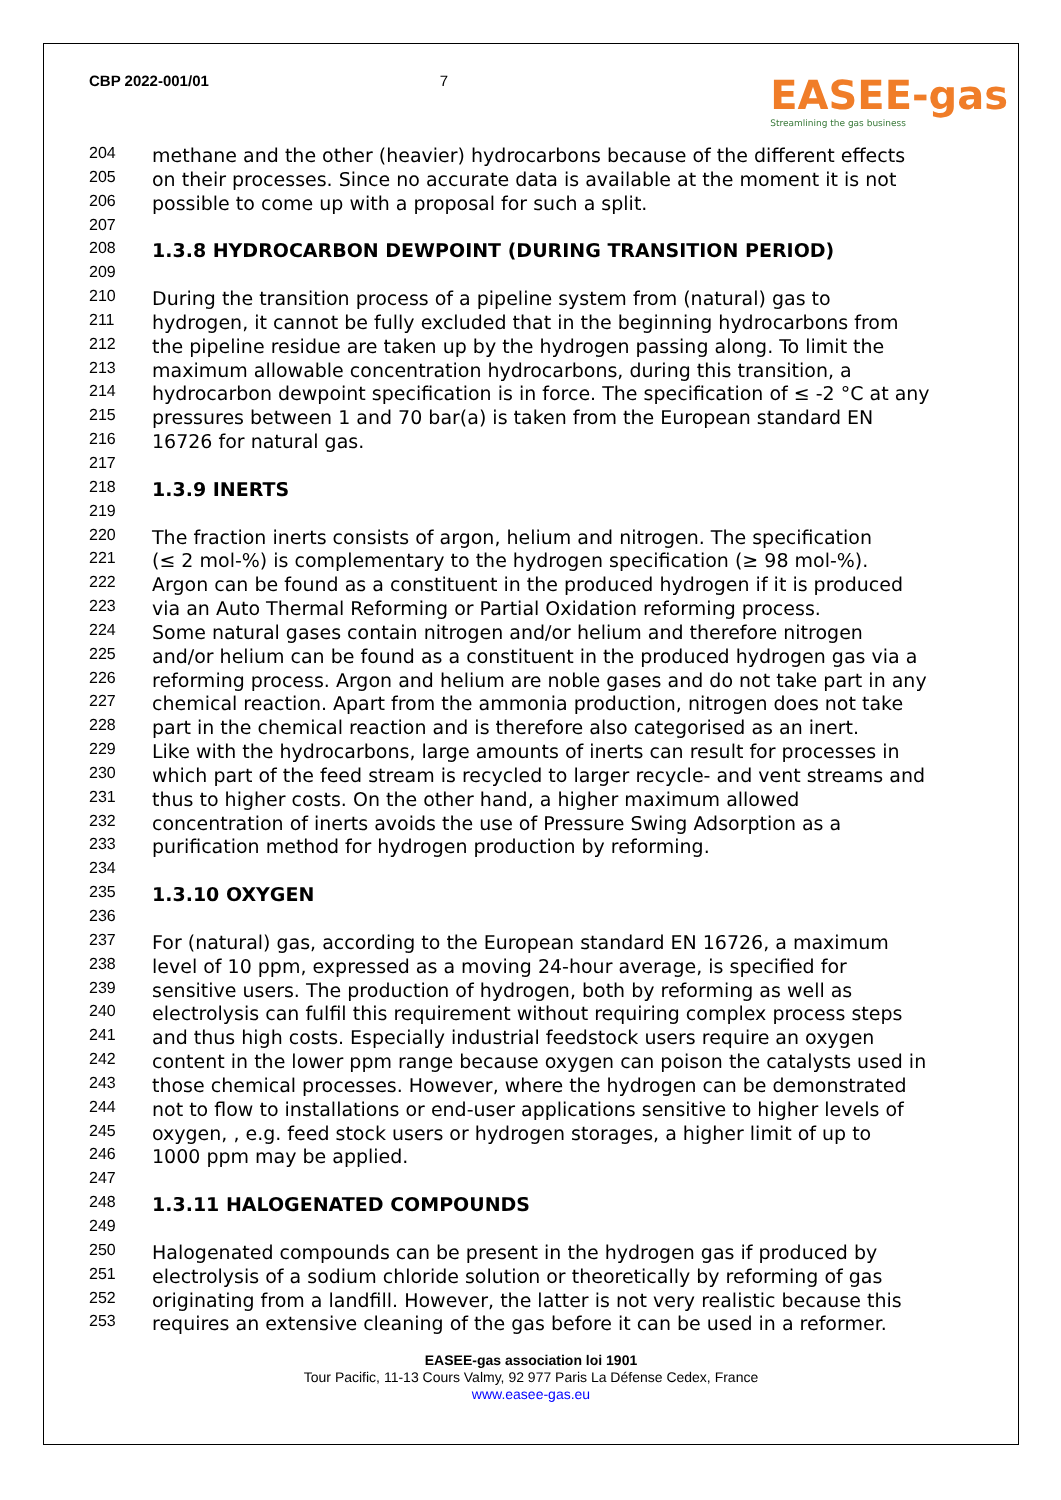CBP 2022-001/01 7
EASEE-gas
Streamlining the gas business
204 methane and the other (heavier) hydrocarbons because of the different effects
205 on their processes. Since no accurate data is available at the moment it is not
206 possible to come up with a proposal for such a split.
207
208 1.3.8 HYDROCARBON DEWPOINT (DURING TRANSITION PERIOD)
209
210 During the transition process of a pipeline system from (natural) gas to
211 hydrogen, it cannot be fully excluded that in the beginning hydrocarbons from
212 the pipeline residue are taken up by the hydrogen passing along. To limit the
213 maximum allowable concentration hydrocarbons, during this transition, a
214 hydrocarbon dewpoint specification is in force. The specification of ≤ -2 °C at any
215 pressures between 1 and 70 bar(a) is taken from the European standard EN
216 16726 for natural gas.
217
218 1.3.9 INERTS
219
220 The fraction inerts consists of argon, helium and nitrogen. The specification
221 (≤ 2 mol-%) is complementary to the hydrogen specification (≥ 98 mol-%).
222 Argon can be found as a constituent in the produced hydrogen if it is produced
223 via an Auto Thermal Reforming or Partial Oxidation reforming process.
224 Some natural gases contain nitrogen and/or helium and therefore nitrogen
225 and/or helium can be found as a constituent in the produced hydrogen gas via a
226 reforming process. Argon and helium are noble gases and do not take part in any
227 chemical reaction. Apart from the ammonia production, nitrogen does not take
228 part in the chemical reaction and is therefore also categorised as an inert.
229 Like with the hydrocarbons, large amounts of inerts can result for processes in
230 which part of the feed stream is recycled to larger recycle- and vent streams and
231 thus to higher costs. On the other hand, a higher maximum allowed
232 concentration of inerts avoids the use of Pressure Swing Adsorption as a
233 purification method for hydrogen production by reforming.
234
235 1.3.10 OXYGEN
236
237 For (natural) gas, according to the European standard EN 16726, a maximum
238 level of 10 ppm, expressed as a moving 24-hour average, is specified for
239 sensitive users. The production of hydrogen, both by reforming as well as
240 electrolysis can fulfil this requirement without requiring complex process steps
241 and thus high costs. Especially industrial feedstock users require an oxygen
242 content in the lower ppm range because oxygen can poison the catalysts used in
243 those chemical processes. However, where the hydrogen can be demonstrated
244 not to flow to installations or end-user applications sensitive to higher levels of
245 oxygen, , e.g. feed stock users or hydrogen storages, a higher limit of up to
246 1000 ppm may be applied.
247
248 1.3.11 HALOGENATED COMPOUNDS
249
250 Halogenated compounds can be present in the hydrogen gas if produced by
251 electrolysis of a sodium chloride solution or theoretically by reforming of gas
252 originating from a landfill. However, the latter is not very realistic because this
253 requires an extensive cleaning of the gas before it can be used in a reformer.
EASEE-gas association loi 1901
Tour Pacific, 11-13 Cours Valmy, 92 977 Paris La Défense Cedex, France
www.easee-gas.eu